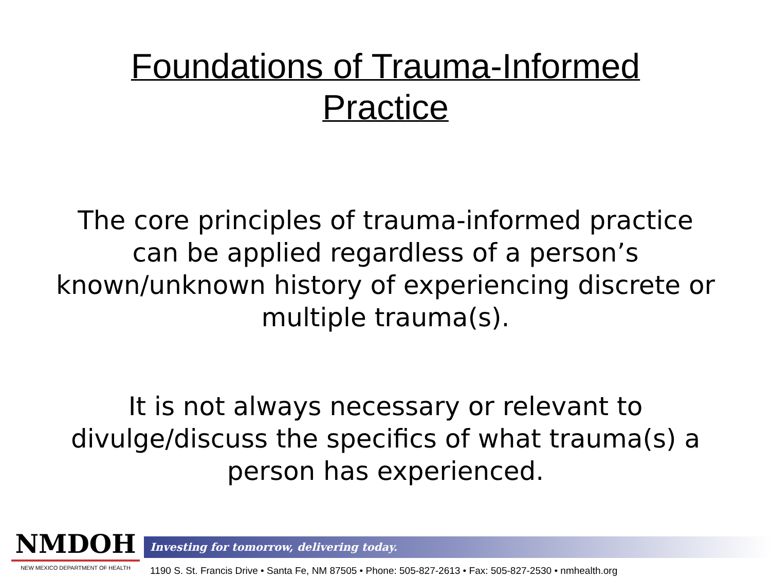Foundations of Trauma-Informed
Practice
The core principles of trauma-informed practice can be applied regardless of a person’s known/unknown history of experiencing discrete or multiple trauma(s).
It is not always necessary or relevant to divulge/discuss the specifics of what trauma(s) a person has experienced.
NMDOH
NEW MEXICO DEPARTMENT OF HEALTH
Investing for tomorrow, delivering today.
1190 S. St. Francis Drive • Santa Fe, NM 87505 • Phone: 505-827-2613 • Fax: 505-827-2530 • nmhealth.org